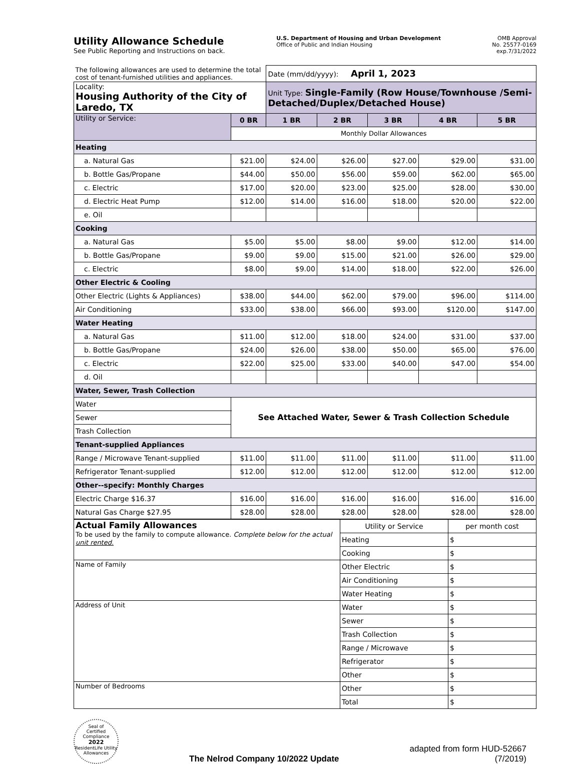Utility Allowance Schedule
See Public Reporting and Instructions on back.
U.S. Department of Housing and Urban Development
Office of Public and Indian Housing
OMB Approval
No. 25577-0169
exp.7/31/2022
| The following allowances are used to determine the total cost of tenant-furnished utilities and appliances. | | Date (mm/dd/yyyy): April 1, 2023 | | | | |
| Locality: Housing Authority of the City of Laredo, TX | | Unit Type: Single-Family (Row House/Townhouse /Semi-Detached/Duplex/Detached House) | | | | |
| Utility or Service: | 0 BR | 1 BR | 2 BR | 3 BR | 4 BR | 5 BR |
| | Monthly Dollar Allowances | | | | | |
| Heating | | | | | | |
| a. Natural Gas | $21.00 | $24.00 | $26.00 | $27.00 | $29.00 | $31.00 |
| b. Bottle Gas/Propane | $44.00 | $50.00 | $56.00 | $59.00 | $62.00 | $65.00 |
| c. Electric | $17.00 | $20.00 | $23.00 | $25.00 | $28.00 | $30.00 |
| d. Electric Heat Pump | $12.00 | $14.00 | $16.00 | $18.00 | $20.00 | $22.00 |
| e. Oil | | | | | | |
| Cooking | | | | | | |
| a. Natural Gas | $5.00 | $5.00 | $8.00 | $9.00 | $12.00 | $14.00 |
| b. Bottle Gas/Propane | $9.00 | $9.00 | $15.00 | $21.00 | $26.00 | $29.00 |
| c. Electric | $8.00 | $9.00 | $14.00 | $18.00 | $22.00 | $26.00 |
| Other Electric & Cooling | | | | | | |
| Other Electric (Lights & Appliances) | $38.00 | $44.00 | $62.00 | $79.00 | $96.00 | $114.00 |
| Air Conditioning | $33.00 | $38.00 | $66.00 | $93.00 | $120.00 | $147.00 |
| Water Heating | | | | | | |
| a. Natural Gas | $11.00 | $12.00 | $18.00 | $24.00 | $31.00 | $37.00 |
| b. Bottle Gas/Propane | $24.00 | $26.00 | $38.00 | $50.00 | $65.00 | $76.00 |
| c. Electric | $22.00 | $25.00 | $33.00 | $40.00 | $47.00 | $54.00 |
| d. Oil | | | | | | |
| Water, Sewer, Trash Collection | | | | | | |
| Water | See Attached Water, Sewer & Trash Collection Schedule | | | | | |
| Sewer | | | | | | |
| Trash Collection | | | | | | |
| Tenant-supplied Appliances | | | | | | |
| Range / Microwave Tenant-supplied | $11.00 | $11.00 | $11.00 | $11.00 | $11.00 | $11.00 |
| Refrigerator Tenant-supplied | $12.00 | $12.00 | $12.00 | $12.00 | $12.00 | $12.00 |
| Other--specify: Monthly Charges | | | | | | |
| Electric Charge $16.37 | $16.00 | $16.00 | $16.00 | $16.00 | $16.00 | $16.00 |
| Natural Gas Charge $27.95 | $28.00 | $28.00 | $28.00 | $28.00 | $28.00 | $28.00 |
| Actual Family Allowances To be used by the family to compute allowance. Complete below for the actual unit rented. | Utility or Service | per month cost |
| | Heating | $ |
| | Cooking | $ |
| Name of Family | Other Electric | $ |
| | Air Conditioning | $ |
| | Water Heating | $ |
| Address of Unit | Water | $ |
| | Sewer | $ |
| | Trash Collection | $ |
| | Range / Microwave | $ |
| | Refrigerator | $ |
| | Other | $ |
| Number of Bedrooms | Other | $ |
| | Total | $ |
Seal of
Certified
Compliance
2022
ResidentLife Utility Allowances
The Nelrod Company 10/2022 Update
adapted from form HUD-52667
(7/2019)